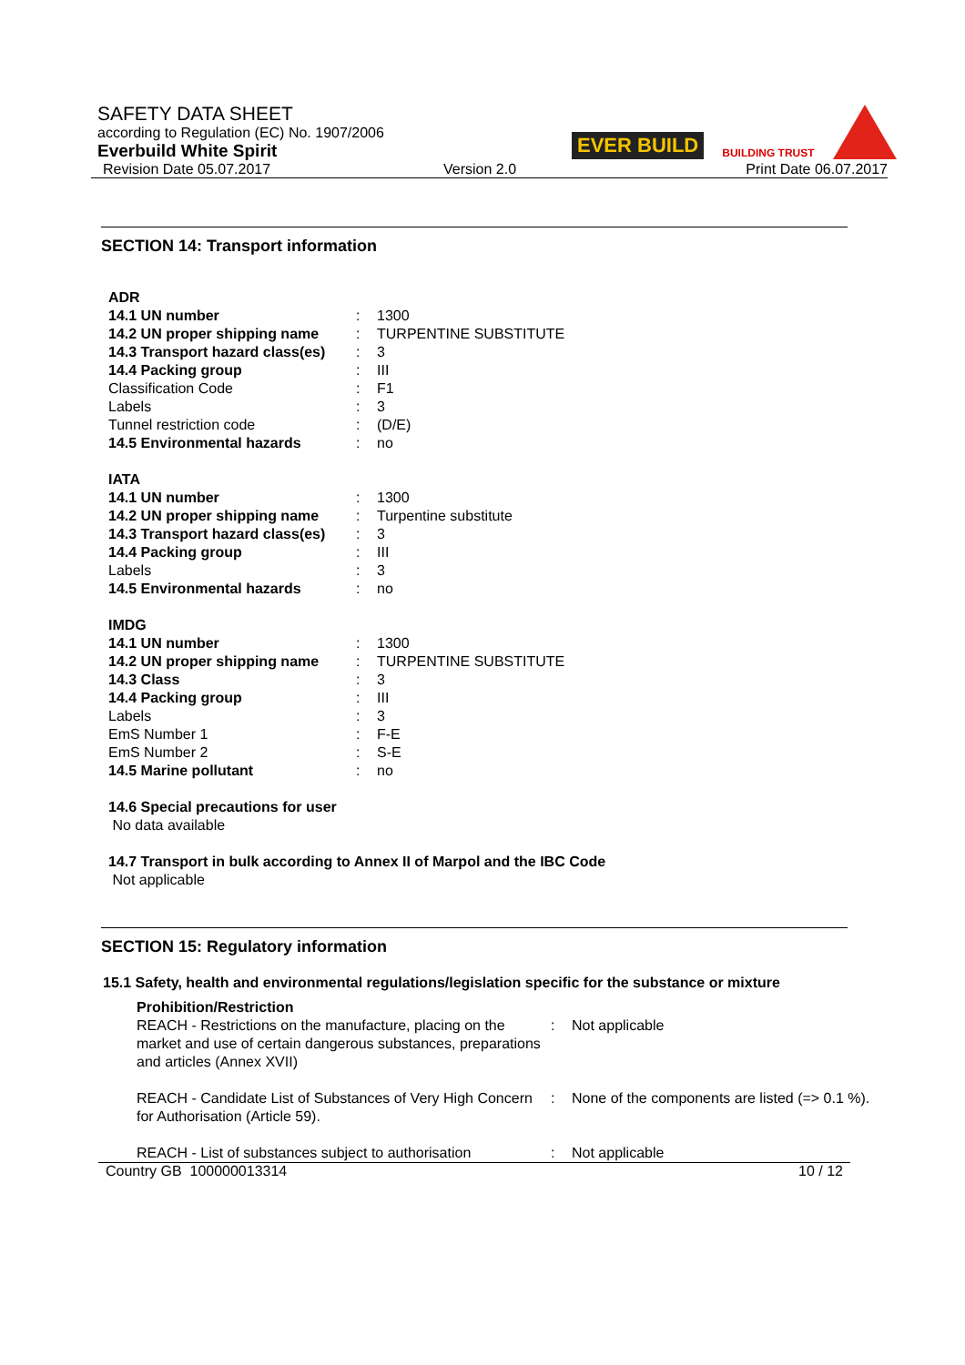SAFETY DATA SHEET
according to Regulation (EC) No. 1907/2006
Everbuild White Spirit
Revision Date 05.07.2017 Version 2.0 Print Date 06.07.2017
EVER BUILD
BUILDING TRUST
SECTION 14: Transport information
| ADR | | |
| 14.1 UN number | : | 1300 |
| 14.2 UN proper shipping name | : | TURPENTINE SUBSTITUTE |
| 14.3 Transport hazard class(es) | : | 3 |
| 14.4 Packing group | : | III |
| Classification Code | : | F1 |
| Labels | : | 3 |
| Tunnel restriction code | : | (D/E) |
| 14.5 Environmental hazards | : | no |
| IATA | | |
| 14.1 UN number | : | 1300 |
| 14.2 UN proper shipping name | : | Turpentine substitute |
| 14.3 Transport hazard class(es) | : | 3 |
| 14.4 Packing group | : | III |
| Labels | : | 3 |
| 14.5 Environmental hazards | : | no |
| IMDG | | |
| 14.1 UN number | : | 1300 |
| 14.2 UN proper shipping name | : | TURPENTINE SUBSTITUTE |
| 14.3 Class | : | 3 |
| 14.4 Packing group | : | III |
| Labels | : | 3 |
| EmS Number 1 | : | F-E |
| EmS Number 2 | : | S-E |
| 14.5 Marine pollutant | : | no |
14.6 Special precautions for user
No data available
14.7 Transport in bulk according to Annex II of Marpol and the IBC Code
Not applicable
SECTION 15: Regulatory information
15.1 Safety, health and environmental regulations/legislation specific for the substance or mixture
| Prohibition/Restriction REACH - Restrictions on the manufacture, placing on the market and use of certain dangerous substances, preparations and articles (Annex XVII) | : | Not applicable |
| REACH - Candidate List of Substances of Very High Concern for Authorisation (Article 59). | : | None of the components are listed (=> 0.1 %). |
| REACH - List of substances subject to authorisation | : | Not applicable |
Country GB 100000013314 10 / 12